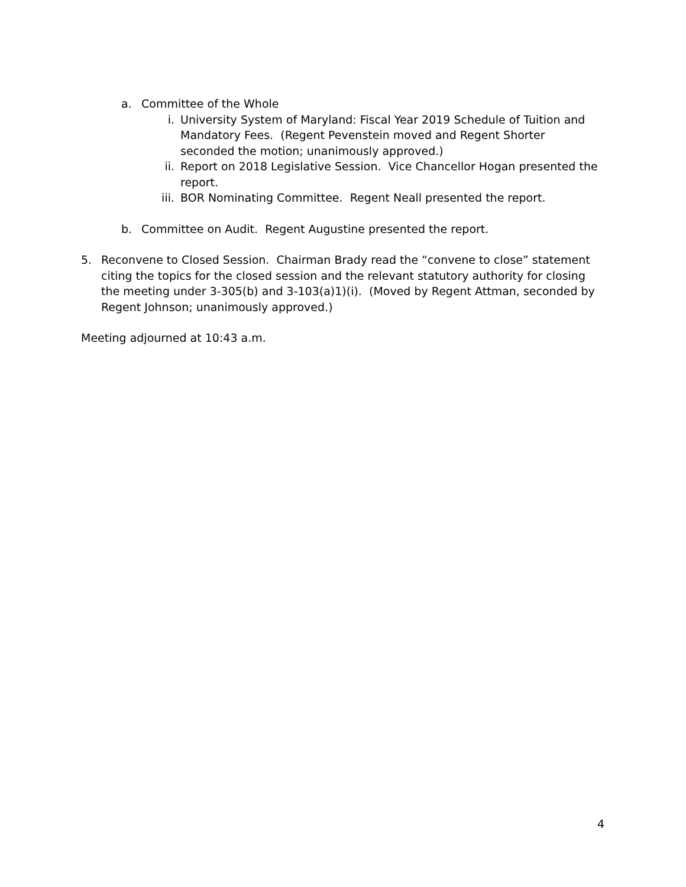a. Committee of the Whole
i. University System of Maryland: Fiscal Year 2019 Schedule of Tuition and Mandatory Fees. (Regent Pevenstein moved and Regent Shorter seconded the motion; unanimously approved.)
ii. Report on 2018 Legislative Session. Vice Chancellor Hogan presented the report.
iii.
BOR Nominating Committee. Regent Neall presented the report.
b. Committee on Audit. Regent Augustine presented the report.
5. Reconvene to Closed Session. Chairman Brady read the “convene to close” statement citing the topics for the closed session and the relevant statutory authority for closing the meeting under 3-305(b) and 3-103(a)1)(i). (Moved by Regent Attman, seconded by Regent Johnson; unanimously approved.)
Meeting adjourned at 10:43 a.m.
4